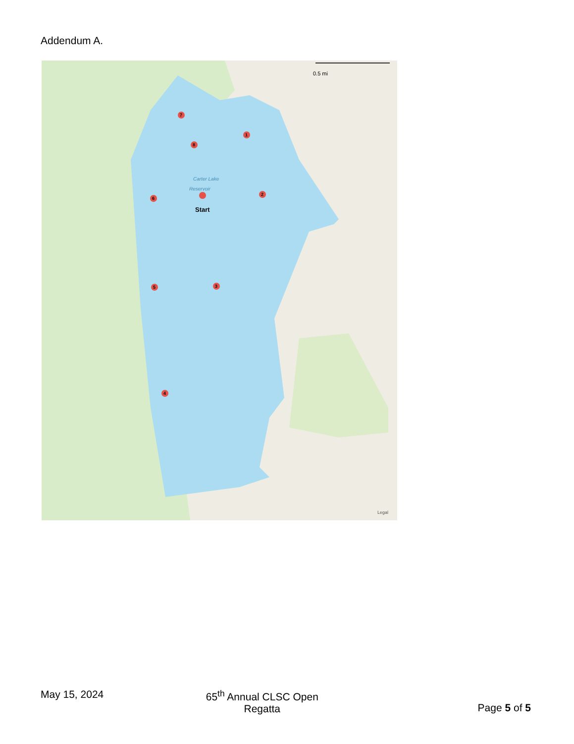Addendum A.
0.5 mi
Carter Lake
Reservoir
Start
7
1
8
6
2
5
3
4
Legal
May 15, 2024 65<sup>th</sup> Annual CLSC Open
Regatta
Page 5 of 5